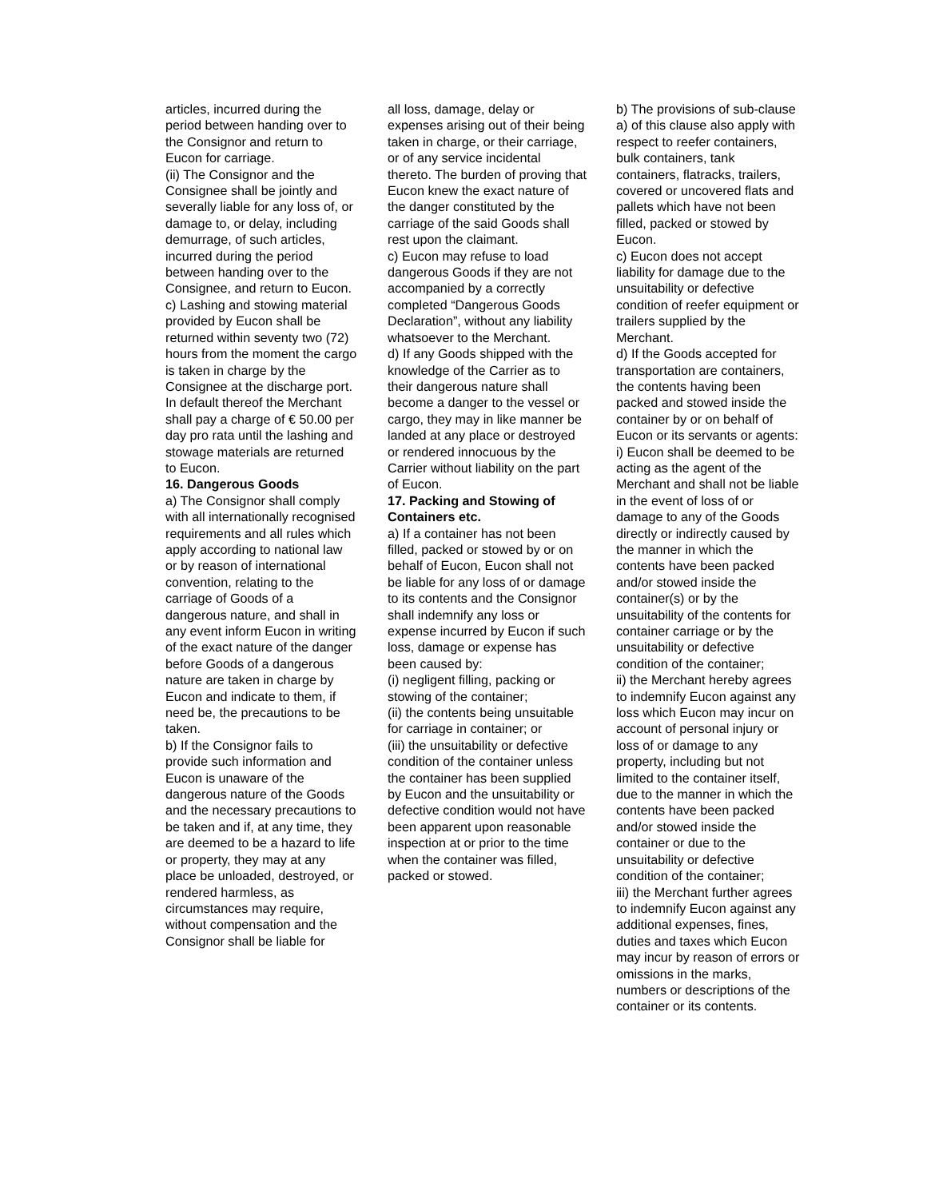articles, incurred during the period between handing over to the Consignor and return to Eucon for carriage.
(ii) The Consignor and the Consignee shall be jointly and severally liable for any loss of, or damage to, or delay, including demurrage, of such articles, incurred during the period between handing over to the Consignee, and return to Eucon.
c) Lashing and stowing material provided by Eucon shall be returned within seventy two (72) hours from the moment the cargo is taken in charge by the Consignee at the discharge port. In default thereof the Merchant shall pay a charge of € 50.00 per day pro rata until the lashing and stowage materials are returned to Eucon.
16. Dangerous Goods
a) The Consignor shall comply with all internationally recognised requirements and all rules which apply according to national law or by reason of international convention, relating to the carriage of Goods of a dangerous nature, and shall in any event inform Eucon in writing of the exact nature of the danger before Goods of a dangerous nature are taken in charge by Eucon and indicate to them, if need be, the precautions to be taken.
b) If the Consignor fails to provide such information and Eucon is unaware of the dangerous nature of the Goods and the necessary precautions to be taken and if, at any time, they are deemed to be a hazard to life or property, they may at any place be unloaded, destroyed, or rendered harmless, as circumstances may require, without compensation and the Consignor shall be liable for
all loss, damage, delay or expenses arising out of their being taken in charge, or their carriage, or of any service incidental thereto. The burden of proving that Eucon knew the exact nature of the danger constituted by the carriage of the said Goods shall rest upon the claimant.
c) Eucon may refuse to load dangerous Goods if they are not accompanied by a correctly completed “Dangerous Goods Declaration”, without any liability whatsoever to the Merchant.
d) If any Goods shipped with the knowledge of the Carrier as to their dangerous nature shall become a danger to the vessel or cargo, they may in like manner be landed at any place or destroyed or rendered innocuous by the Carrier without liability on the part of Eucon.
17. Packing and Stowing of Containers etc.
a) If a container has not been filled, packed or stowed by or on behalf of Eucon, Eucon shall not be liable for any loss of or damage to its contents and the Consignor shall indemnify any loss or expense incurred by Eucon if such loss, damage or expense has been caused by:
(i) negligent filling, packing or stowing of the container;
(ii) the contents being unsuitable for carriage in container; or
(iii) the unsuitability or defective condition of the container unless the container has been supplied by Eucon and the unsuitability or defective condition would not have been apparent upon reasonable inspection at or prior to the time when the container was filled, packed or stowed.
b) The provisions of sub-clause a) of this clause also apply with respect to reefer containers, bulk containers, tank containers, flatracks, trailers, covered or uncovered flats and pallets which have not been filled, packed or stowed by Eucon.
c) Eucon does not accept liability for damage due to the unsuitability or defective condition of reefer equipment or trailers supplied by the Merchant.
d) If the Goods accepted for transportation are containers, the contents having been packed and stowed inside the container by or on behalf of Eucon or its servants or agents:
i) Eucon shall be deemed to be acting as the agent of the Merchant and shall not be liable in the event of loss of or damage to any of the Goods directly or indirectly caused by the manner in which the contents have been packed and/or stowed inside the container(s) or by the unsuitability of the contents for container carriage or by the unsuitability or defective condition of the container;
ii) the Merchant hereby agrees to indemnify Eucon against any loss which Eucon may incur on account of personal injury or loss of or damage to any property, including but not limited to the container itself, due to the manner in which the contents have been packed and/or stowed inside the container or due to the unsuitability or defective condition of the container;
iii) the Merchant further agrees to indemnify Eucon against any additional expenses, fines, duties and taxes which Eucon may incur by reason of errors or omissions in the marks, numbers or descriptions of the container or its contents.